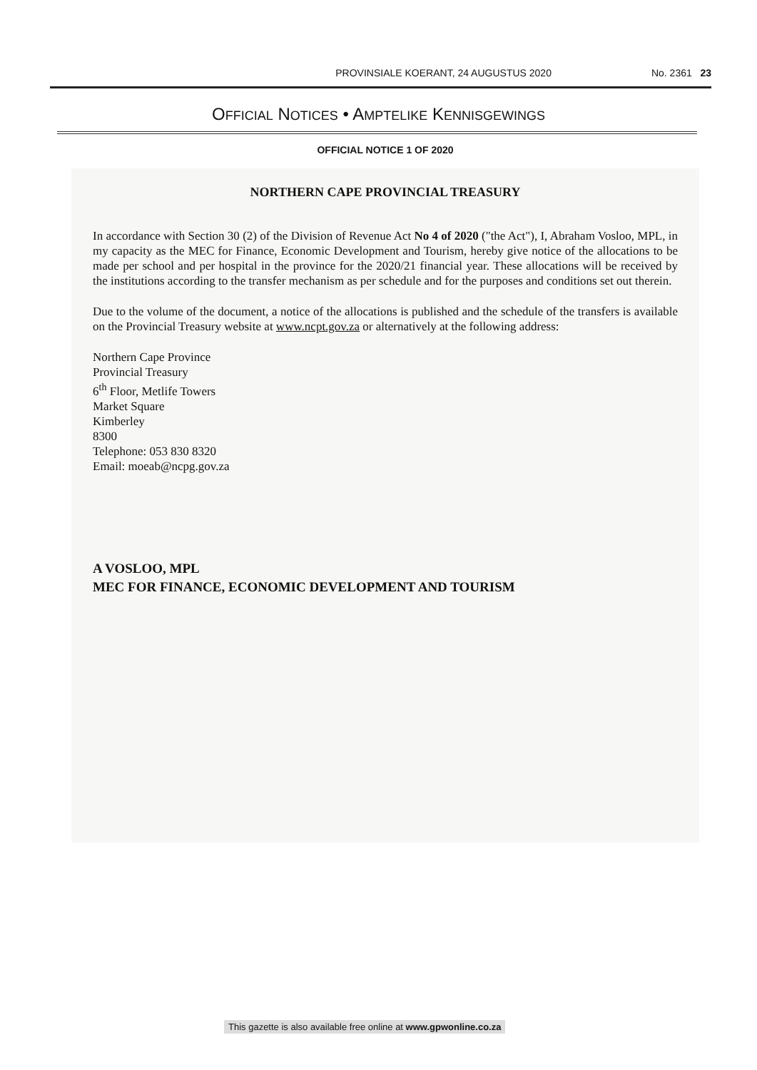PROVINSIALE KOERANT, 24 AUGUSTUS 2020 No. 2361 23
OFFICIAL NOTICES • AMPTELIKE KENNISGEWINGS
OFFICIAL NOTICE 1 OF 2020
NORTHERN CAPE PROVINCIAL TREASURY
In accordance with Section 30 (2) of the Division of Revenue Act No 4 of 2020 ("the Act"), I, Abraham Vosloo, MPL, in my capacity as the MEC for Finance, Economic Development and Tourism, hereby give notice of the allocations to be made per school and per hospital in the province for the 2020/21 financial year. These allocations will be received by the institutions according to the transfer mechanism as per schedule and for the purposes and conditions set out therein.
Due to the volume of the document, a notice of the allocations is published and the schedule of the transfers is available on the Provincial Treasury website at www.ncpt.gov.za or alternatively at the following address:
Northern Cape Province
Provincial Treasury
6<sup>th</sup> Floor, Metlife Towers
Market Square
Kimberley
8300
Telephone: 053 830 8320
Email: moeab@ncpg.gov.za
A VOSLOO, MPL
MEC FOR FINANCE, ECONOMIC DEVELOPMENT AND TOURISM
This gazette is also available free online at www.gpwonline.co.za